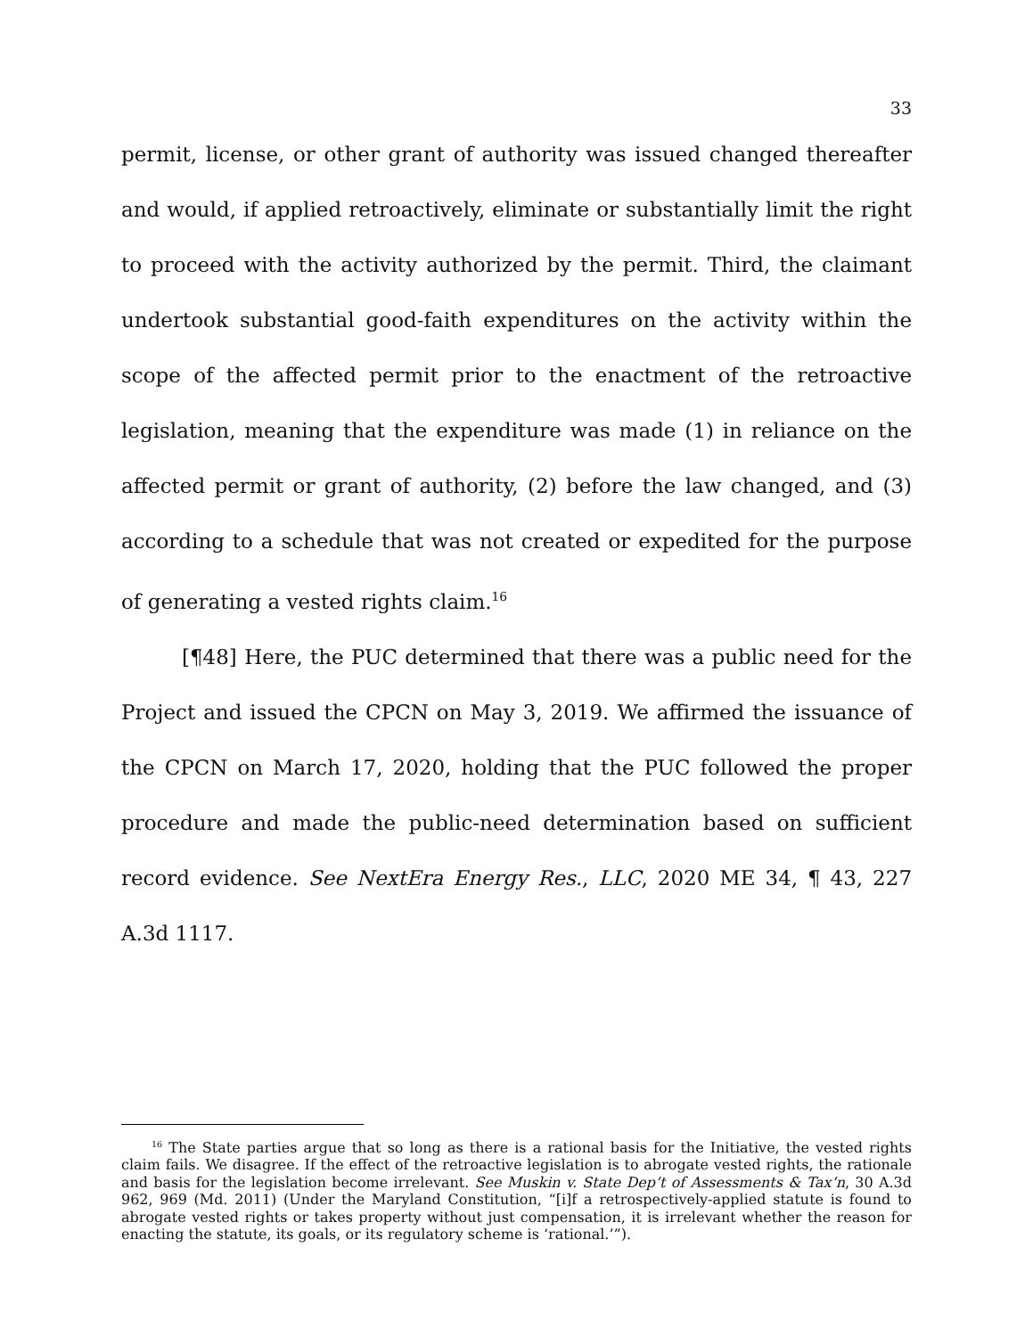33
permit, license, or other grant of authority was issued changed thereafter and would, if applied retroactively, eliminate or substantially limit the right to proceed with the activity authorized by the permit. Third, the claimant undertook substantial good-faith expenditures on the activity within the scope of the affected permit prior to the enactment of the retroactive legislation, meaning that the expenditure was made (1) in reliance on the affected permit or grant of authority, (2) before the law changed, and (3) according to a schedule that was not created or expedited for the purpose of generating a vested rights claim.<sup>16</sup>
[¶48] Here, the PUC determined that there was a public need for the Project and issued the CPCN on May 3, 2019. We affirmed the issuance of the CPCN on March 17, 2020, holding that the PUC followed the proper procedure and made the public-need determination based on sufficient record evidence. See NextEra Energy Res., LLC, 2020 ME 34, ¶ 43, 227 A.3d 1117.
<sup>16</sup> The State parties argue that so long as there is a rational basis for the Initiative, the vested rights claim fails. We disagree. If the effect of the retroactive legislation is to abrogate vested rights, the rationale and basis for the legislation become irrelevant. See Muskin v. State Dep’t of Assessments & Tax’n, 30 A.3d 962, 969 (Md. 2011) (Under the Maryland Constitution, “[i]f a retrospectively-applied statute is found to abrogate vested rights or takes property without just compensation, it is irrelevant whether the reason for enacting the statute, its goals, or its regulatory scheme is ‘rational.’”).